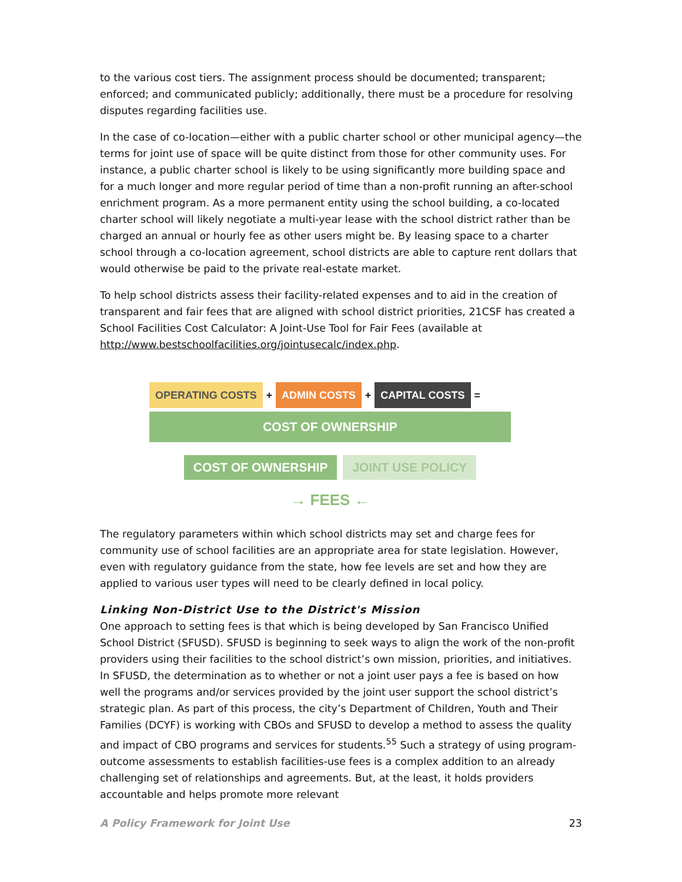to the various cost tiers. The assignment process should be documented; transparent; enforced; and communicated publicly; additionally, there must be a procedure for resolving disputes regarding facilities use.
In the case of co-location—either with a public charter school or other municipal agency—the terms for joint use of space will be quite distinct from those for other community uses. For instance, a public charter school is likely to be using significantly more building space and for a much longer and more regular period of time than a non-profit running an after-school enrichment program. As a more permanent entity using the school building, a co-located charter school will likely negotiate a multi-year lease with the school district rather than be charged an annual or hourly fee as other users might be. By leasing space to a charter school through a co-location agreement, school districts are able to capture rent dollars that would otherwise be paid to the private real-estate market.
To help school districts assess their facility-related expenses and to aid in the creation of transparent and fair fees that are aligned with school district priorities, 21CSF has created a School Facilities Cost Calculator: A Joint-Use Tool for Fair Fees (available at http://www.bestschoolfacilities.org/jointusecalc/index.php.
OPERATING COSTS
+
ADMIN COSTS
+
CAPITAL COSTS
=
COST OF OWNERSHIP
COST OF OWNERSHIP JOINT USE POLICY
→ FEES ←
The regulatory parameters within which school districts may set and charge fees for community use of school facilities are an appropriate area for state legislation. However, even with regulatory guidance from the state, how fee levels are set and how they are applied to various user types will need to be clearly defined in local policy.
Linking Non-District Use to the District's Mission
One approach to setting fees is that which is being developed by San Francisco Unified School District (SFUSD). SFUSD is beginning to seek ways to align the work of the non-profit providers using their facilities to the school district’s own mission, priorities, and initiatives. In SFUSD, the determination as to whether or not a joint user pays a fee is based on how well the programs and/or services provided by the joint user support the school district’s strategic plan. As part of this process, the city’s Department of Children, Youth and Their Families (DCYF) is working with CBOs and SFUSD to develop a method to assess the quality and impact of CBO programs and services for students.<sup>55</sup> Such a strategy of using program-outcome assessments to establish facilities-use fees is a complex addition to an already challenging set of relationships and agreements. But, at the least, it holds providers accountable and helps promote more relevant
A Policy Framework for Joint Use 23